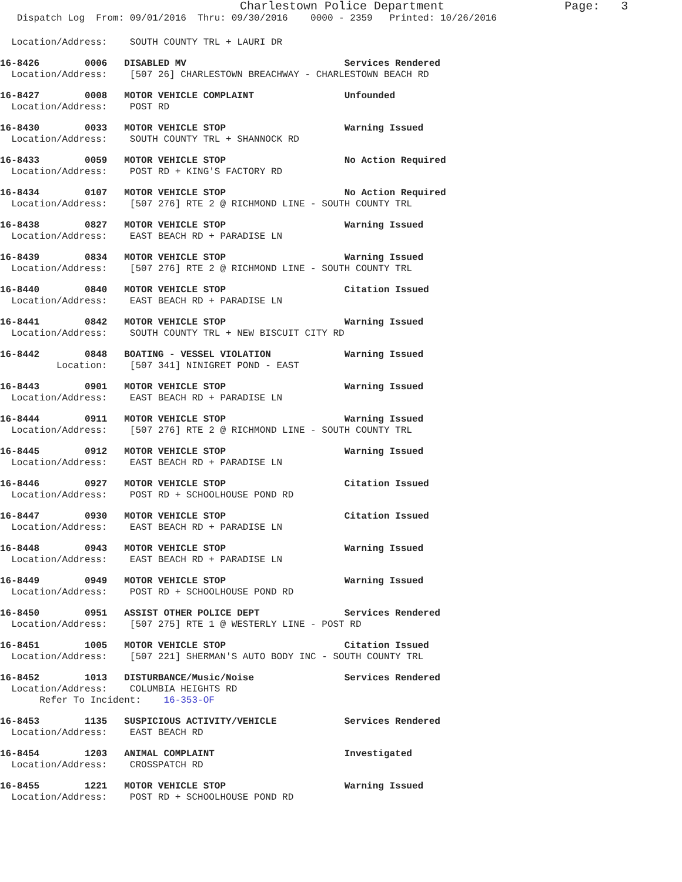Charlestown Police Department                 Page:   3
   Dispatch Log  From: 09/01/2016  Thru: 09/30/2016    0000 - 2359   Printed: 10/26/2016
  Location/Address:    SOUTH COUNTY TRL + LAURI DR
16-8426        0006   DISABLED MV                            Services Rendered
  Location/Address:    [507 26] CHARLESTOWN BREACHWAY - CHARLESTOWN BEACH RD
16-8427        0008   MOTOR VEHICLE COMPLAINT                Unfounded
  Location/Address:    POST RD
16-8430        0033   MOTOR VEHICLE STOP                     Warning Issued
  Location/Address:    SOUTH COUNTY TRL + SHANNOCK RD
16-8433        0059   MOTOR VEHICLE STOP                     No Action Required
  Location/Address:    POST RD + KING'S FACTORY RD
16-8434        0107   MOTOR VEHICLE STOP                     No Action Required
  Location/Address:    [507 276] RTE 2 @ RICHMOND LINE - SOUTH COUNTY TRL
16-8438        0827   MOTOR VEHICLE STOP                     Warning Issued
  Location/Address:    EAST BEACH RD + PARADISE LN
16-8439        0834   MOTOR VEHICLE STOP                     Warning Issued
  Location/Address:    [507 276] RTE 2 @ RICHMOND LINE - SOUTH COUNTY TRL
16-8440        0840   MOTOR VEHICLE STOP                     Citation Issued
  Location/Address:    EAST BEACH RD + PARADISE LN
16-8441        0842   MOTOR VEHICLE STOP                     Warning Issued
  Location/Address:    SOUTH COUNTY TRL + NEW BISCUIT CITY RD
16-8442        0848   BOATING - VESSEL VIOLATION             Warning Issued
          Location:    [507 341] NINIGRET POND - EAST
16-8443        0901   MOTOR VEHICLE STOP                     Warning Issued
  Location/Address:    EAST BEACH RD + PARADISE LN
16-8444        0911   MOTOR VEHICLE STOP                     Warning Issued
  Location/Address:    [507 276] RTE 2 @ RICHMOND LINE - SOUTH COUNTY TRL
16-8445        0912   MOTOR VEHICLE STOP                     Warning Issued
  Location/Address:    EAST BEACH RD + PARADISE LN
16-8446        0927   MOTOR VEHICLE STOP                     Citation Issued
  Location/Address:    POST RD + SCHOOLHOUSE POND RD
16-8447        0930   MOTOR VEHICLE STOP                     Citation Issued
  Location/Address:    EAST BEACH RD + PARADISE LN
16-8448        0943   MOTOR VEHICLE STOP                     Warning Issued
  Location/Address:    EAST BEACH RD + PARADISE LN
16-8449        0949   MOTOR VEHICLE STOP                     Warning Issued
  Location/Address:    POST RD + SCHOOLHOUSE POND RD
16-8450        0951   ASSIST OTHER POLICE DEPT               Services Rendered
  Location/Address:    [507 275] RTE 1 @ WESTERLY LINE - POST RD
16-8451        1005   MOTOR VEHICLE STOP                     Citation Issued
  Location/Address:    [507 221] SHERMAN'S AUTO BODY INC - SOUTH COUNTY TRL
16-8452        1013   DISTURBANCE/Music/Noise                Services Rendered
  Location/Address:    COLUMBIA HEIGHTS RD
       Refer To Incident:    16-353-OF
16-8453        1135   SUSPICIOUS ACTIVITY/VEHICLE            Services Rendered
  Location/Address:    EAST BEACH RD
16-8454        1203   ANIMAL COMPLAINT                       Investigated
  Location/Address:    CROSSPATCH RD
16-8455        1221   MOTOR VEHICLE STOP                     Warning Issued
  Location/Address:    POST RD + SCHOOLHOUSE POND RD